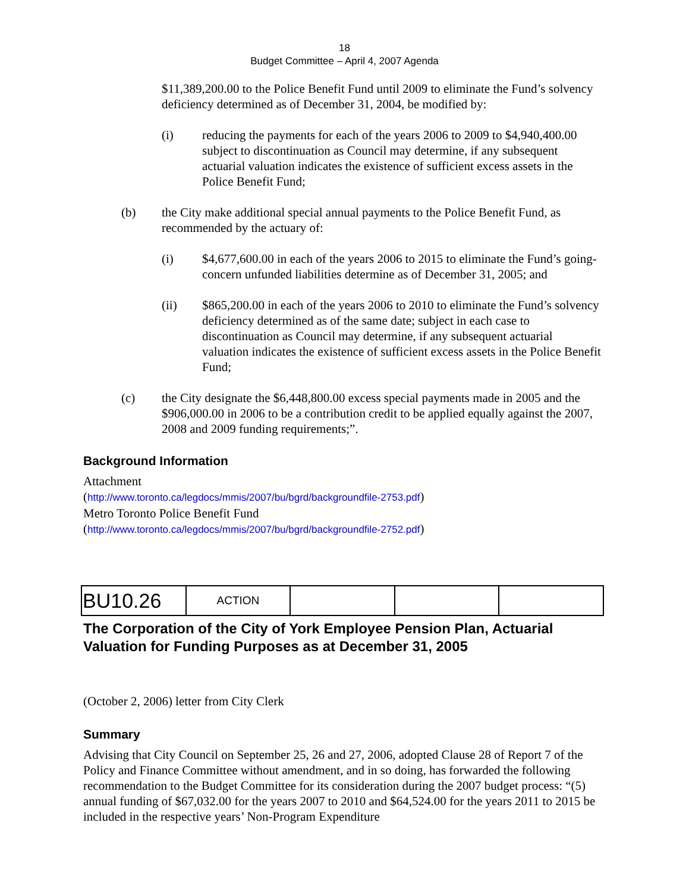18
Budget Committee – April 4, 2007 Agenda
$11,389,200.00 to the Police Benefit Fund until 2009 to eliminate the Fund’s solvency deficiency determined as of December 31, 2004, be modified by:
(i) reducing the payments for each of the years 2006 to 2009 to $4,940,400.00 subject to discontinuation as Council may determine, if any subsequent actuarial valuation indicates the existence of sufficient excess assets in the Police Benefit Fund;
(b) the City make additional special annual payments to the Police Benefit Fund, as recommended by the actuary of:
(i) $4,677,600.00 in each of the years 2006 to 2015 to eliminate the Fund’s going-concern unfunded liabilities determine as of December 31, 2005; and
(ii) $865,200.00 in each of the years 2006 to 2010 to eliminate the Fund’s solvency deficiency determined as of the same date; subject in each case to discontinuation as Council may determine, if any subsequent actuarial valuation indicates the existence of sufficient excess assets in the Police Benefit Fund;
(c) the City designate the $6,448,800.00 excess special payments made in 2005 and the $906,000.00 in 2006 to be a contribution credit to be applied equally against the 2007, 2008 and 2009 funding requirements;”.
Background Information
Attachment
(http://www.toronto.ca/legdocs/mmis/2007/bu/bgrd/backgroundfile-2753.pdf)
Metro Toronto Police Benefit Fund
(http://www.toronto.ca/legdocs/mmis/2007/bu/bgrd/backgroundfile-2752.pdf)
| BU10.26 | ACTION | | | |
The Corporation of the City of York Employee Pension Plan, Actuarial Valuation for Funding Purposes as at December 31, 2005
(October 2, 2006) letter from City Clerk
Summary
Advising that City Council on September 25, 26 and 27, 2006, adopted Clause 28 of Report 7 of the Policy and Finance Committee without amendment, and in so doing, has forwarded the following recommendation to the Budget Committee for its consideration during the 2007 budget process: “(5) annual funding of $67,032.00 for the years 2007 to 2010 and $64,524.00 for the years 2011 to 2015 be included in the respective years’ Non-Program Expenditure